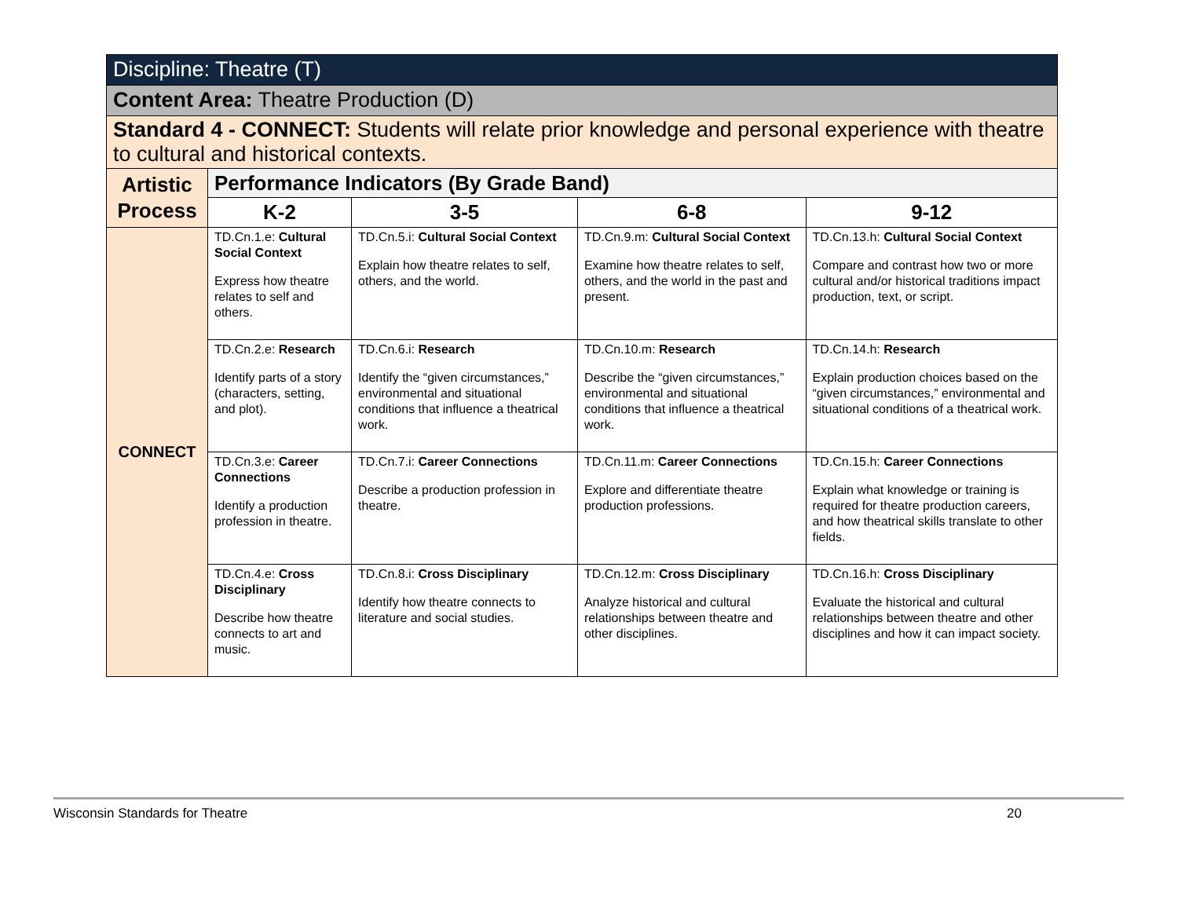| Discipline: Theatre (T) | | | | |
| --- | --- | --- | --- | --- |
| Content Area: Theatre Production (D) | | | | |
| Standard 4 - CONNECT: Students will relate prior knowledge and personal experience with theatre to cultural and historical contexts. | | | | |
| Artistic Process | Performance Indicators (By Grade Band) | | | |
| | K-2 | 3-5 | 6-8 | 9-12 |
| CONNECT | TD.Cn.1.e: Cultural Social Context Express how theatre relates to self and others. | TD.Cn.5.i: Cultural Social Context Explain how theatre relates to self, others, and the world. | TD.Cn.9.m: Cultural Social Context Examine how theatre relates to self, others, and the world in the past and present. | TD.Cn.13.h: Cultural Social Context Compare and contrast how two or more cultural and/or historical traditions impact production, text, or script. |
| | TD.Cn.2.e: Research Identify parts of a story (characters, setting, and plot). | TD.Cn.6.i: Research Identify the “given circumstances,” environmental and situational conditions that influence a theatrical work. | TD.Cn.10.m: Research Describe the “given circumstances,” environmental and situational conditions that influence a theatrical work. | TD.Cn.14.h: Research Explain production choices based on the “given circumstances,” environmental and situational conditions of a theatrical work. |
| | TD.Cn.3.e: Career Connections Identify a production profession in theatre. | TD.Cn.7.i: Career Connections Describe a production profession in theatre. | TD.Cn.11.m: Career Connections Explore and differentiate theatre production professions. | TD.Cn.15.h: Career Connections Explain what knowledge or training is required for theatre production careers, and how theatrical skills translate to other fields. |
| | TD.Cn.4.e: Cross Disciplinary Describe how theatre connects to art and music. | TD.Cn.8.i: Cross Disciplinary Identify how theatre connects to literature and social studies. | TD.Cn.12.m: Cross Disciplinary Analyze historical and cultural relationships between theatre and other disciplines. | TD.Cn.16.h: Cross Disciplinary Evaluate the historical and cultural relationships between theatre and other disciplines and how it can impact society. |
Wisconsin Standards for Theatre 20